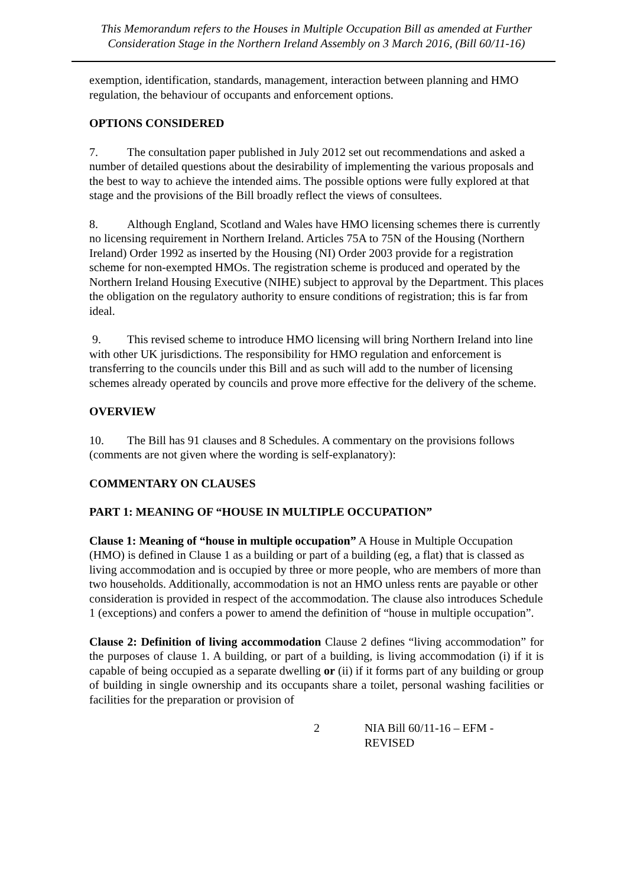This Memorandum refers to the Houses in Multiple Occupation Bill as amended at Further Consideration Stage in the Northern Ireland Assembly on 3 March 2016, (Bill 60/11-16)
exemption, identification, standards, management, interaction between planning and HMO regulation, the behaviour of occupants and enforcement options.
OPTIONS CONSIDERED
7. The consultation paper published in July 2012 set out recommendations and asked a number of detailed questions about the desirability of implementing the various proposals and the best to way to achieve the intended aims. The possible options were fully explored at that stage and the provisions of the Bill broadly reflect the views of consultees.
8. Although England, Scotland and Wales have HMO licensing schemes there is currently no licensing requirement in Northern Ireland. Articles 75A to 75N of the Housing (Northern Ireland) Order 1992 as inserted by the Housing (NI) Order 2003 provide for a registration scheme for non-exempted HMOs. The registration scheme is produced and operated by the Northern Ireland Housing Executive (NIHE) subject to approval by the Department. This places the obligation on the regulatory authority to ensure conditions of registration; this is far from ideal.
9. This revised scheme to introduce HMO licensing will bring Northern Ireland into line with other UK jurisdictions. The responsibility for HMO regulation and enforcement is transferring to the councils under this Bill and as such will add to the number of licensing schemes already operated by councils and prove more effective for the delivery of the scheme.
OVERVIEW
10. The Bill has 91 clauses and 8 Schedules. A commentary on the provisions follows (comments are not given where the wording is self-explanatory):
COMMENTARY ON CLAUSES
PART 1: MEANING OF “HOUSE IN MULTIPLE OCCUPATION”
Clause 1: Meaning of “house in multiple occupation” A House in Multiple Occupation (HMO) is defined in Clause 1 as a building or part of a building (eg, a flat) that is classed as living accommodation and is occupied by three or more people, who are members of more than two households. Additionally, accommodation is not an HMO unless rents are payable or other consideration is provided in respect of the accommodation. The clause also introduces Schedule 1 (exceptions) and confers a power to amend the definition of “house in multiple occupation”.
Clause 2: Definition of living accommodation Clause 2 defines “living accommodation” for the purposes of clause 1. A building, or part of a building, is living accommodation (i) if it is capable of being occupied as a separate dwelling or (ii) if it forms part of any building or group of building in single ownership and its occupants share a toilet, personal washing facilities or facilities for the preparation or provision of
2 NIA Bill 60/11-16 – EFM - REVISED